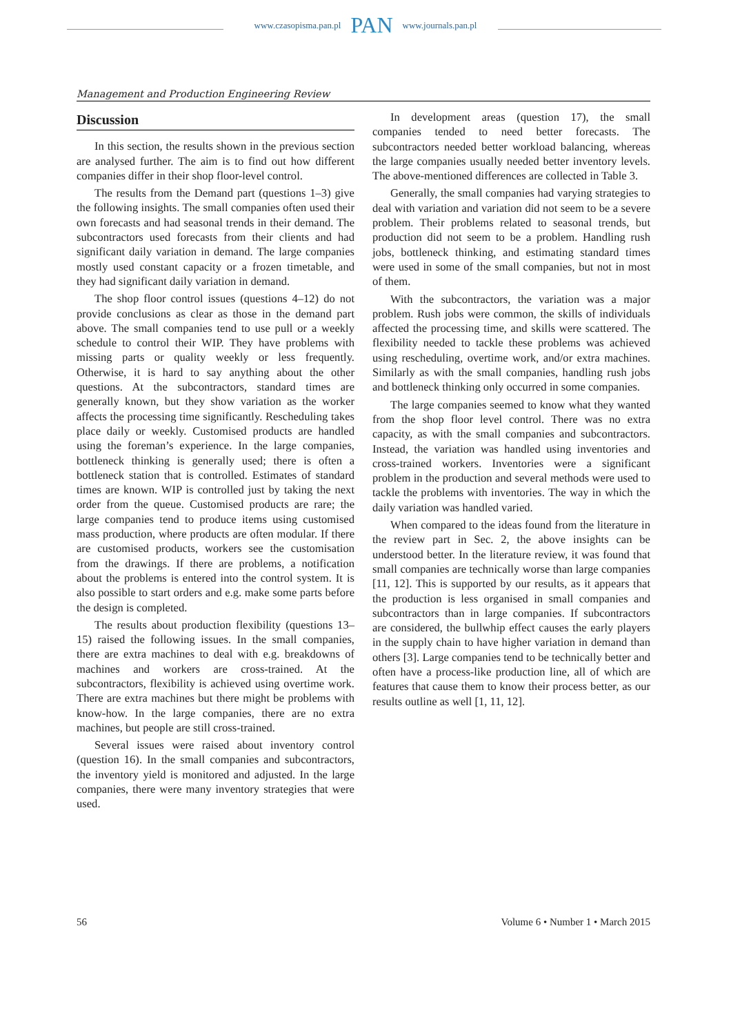www.czasopisma.pan.pl PAN www.journals.pan.pl
Management and Production Engineering Review
Discussion
In this section, the results shown in the previous section are analysed further. The aim is to find out how different companies differ in their shop floor-level control.
The results from the Demand part (questions 1–3) give the following insights. The small companies often used their own forecasts and had seasonal trends in their demand. The subcontractors used forecasts from their clients and had significant daily variation in demand. The large companies mostly used constant capacity or a frozen timetable, and they had significant daily variation in demand.
The shop floor control issues (questions 4–12) do not provide conclusions as clear as those in the demand part above. The small companies tend to use pull or a weekly schedule to control their WIP. They have problems with missing parts or quality weekly or less frequently. Otherwise, it is hard to say anything about the other questions. At the subcontractors, standard times are generally known, but they show variation as the worker affects the processing time significantly. Rescheduling takes place daily or weekly. Customised products are handled using the foreman’s experience. In the large companies, bottleneck thinking is generally used; there is often a bottleneck station that is controlled. Estimates of standard times are known. WIP is controlled just by taking the next order from the queue. Customised products are rare; the large companies tend to produce items using customised mass production, where products are often modular. If there are customised products, workers see the customisation from the drawings. If there are problems, a notification about the problems is entered into the control system. It is also possible to start orders and e.g. make some parts before the design is completed.
The results about production flexibility (questions 13–15) raised the following issues. In the small companies, there are extra machines to deal with e.g. breakdowns of machines and workers are cross-trained. At the subcontractors, flexibility is achieved using overtime work. There are extra machines but there might be problems with know-how. In the large companies, there are no extra machines, but people are still cross-trained.
Several issues were raised about inventory control (question 16). In the small companies and subcontractors, the inventory yield is monitored and adjusted. In the large companies, there were many inventory strategies that were used.
In development areas (question 17), the small companies tended to need better forecasts. The subcontractors needed better workload balancing, whereas the large companies usually needed better inventory levels. The above-mentioned differences are collected in Table 3.
Generally, the small companies had varying strategies to deal with variation and variation did not seem to be a severe problem. Their problems related to seasonal trends, but production did not seem to be a problem. Handling rush jobs, bottleneck thinking, and estimating standard times were used in some of the small companies, but not in most of them.
With the subcontractors, the variation was a major problem. Rush jobs were common, the skills of individuals affected the processing time, and skills were scattered. The flexibility needed to tackle these problems was achieved using rescheduling, overtime work, and/or extra machines. Similarly as with the small companies, handling rush jobs and bottleneck thinking only occurred in some companies.
The large companies seemed to know what they wanted from the shop floor level control. There was no extra capacity, as with the small companies and subcontractors. Instead, the variation was handled using inventories and cross-trained workers. Inventories were a significant problem in the production and several methods were used to tackle the problems with inventories. The way in which the daily variation was handled varied.
When compared to the ideas found from the literature in the review part in Sec. 2, the above insights can be understood better. In the literature review, it was found that small companies are technically worse than large companies [11, 12]. This is supported by our results, as it appears that the production is less organised in small companies and subcontractors than in large companies. If subcontractors are considered, the bullwhip effect causes the early players in the supply chain to have higher variation in demand than others [3]. Large companies tend to be technically better and often have a process-like production line, all of which are features that cause them to know their process better, as our results outline as well [1, 11, 12].
56 Volume 6 • Number 1 • March 2015